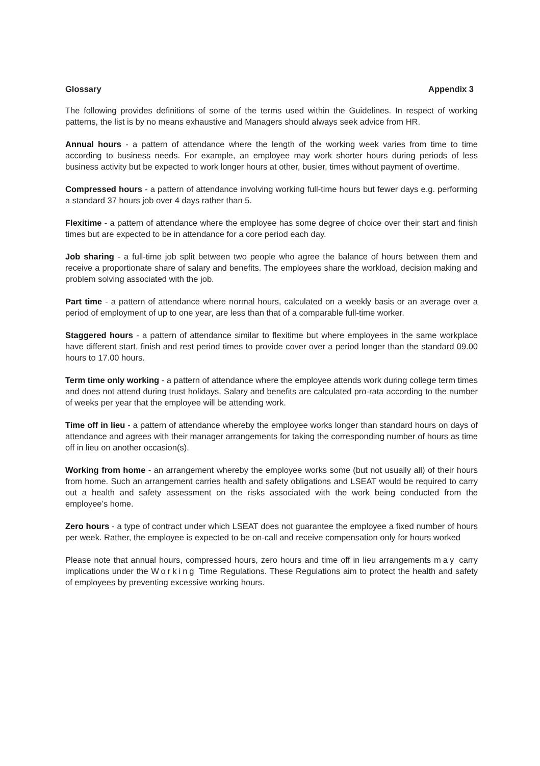Glossary Appendix 3
The following provides definitions of some of the terms used within the Guidelines. In respect of working patterns, the list is by no means exhaustive and Managers should always seek advice from HR.
Annual hours - a pattern of attendance where the length of the working week varies from time to time according to business needs. For example, an employee may work shorter hours during periods of less business activity but be expected to work longer hours at other, busier, times without payment of overtime.
Compressed hours - a pattern of attendance involving working full-time hours but fewer days e.g. performing a standard 37 hours job over 4 days rather than 5.
Flexitime - a pattern of attendance where the employee has some degree of choice over their start and finish times but are expected to be in attendance for a core period each day.
Job sharing - a full-time job split between two people who agree the balance of hours between them and receive a proportionate share of salary and benefits. The employees share the workload, decision making and problem solving associated with the job.
Part time - a pattern of attendance where normal hours, calculated on a weekly basis or an average over a period of employment of up to one year, are less than that of a comparable full-time worker.
Staggered hours - a pattern of attendance similar to flexitime but where employees in the same workplace have different start, finish and rest period times to provide cover over a period longer than the standard 09.00 hours to 17.00 hours.
Term time only working - a pattern of attendance where the employee attends work during college term times and does not attend during trust holidays. Salary and benefits are calculated pro-rata according to the number of weeks per year that the employee will be attending work.
Time off in lieu - a pattern of attendance whereby the employee works longer than standard hours on days of attendance and agrees with their manager arrangements for taking the corresponding number of hours as time off in lieu on another occasion(s).
Working from home - an arrangement whereby the employee works some (but not usually all) of their hours from home. Such an arrangement carries health and safety obligations and LSEAT would be required to carry out a health and safety assessment on the risks associated with the work being conducted from the employee’s home.
Zero hours - a type of contract under which LSEAT does not guarantee the employee a fixed number of hours per week. Rather, the employee is expected to be on-call and receive compensation only for hours worked
Please note that annual hours, compressed hours, zero hours and time off in lieu arrangements may carry implications under the Working Time Regulations. These Regulations aim to protect the health and safety of employees by preventing excessive working hours.